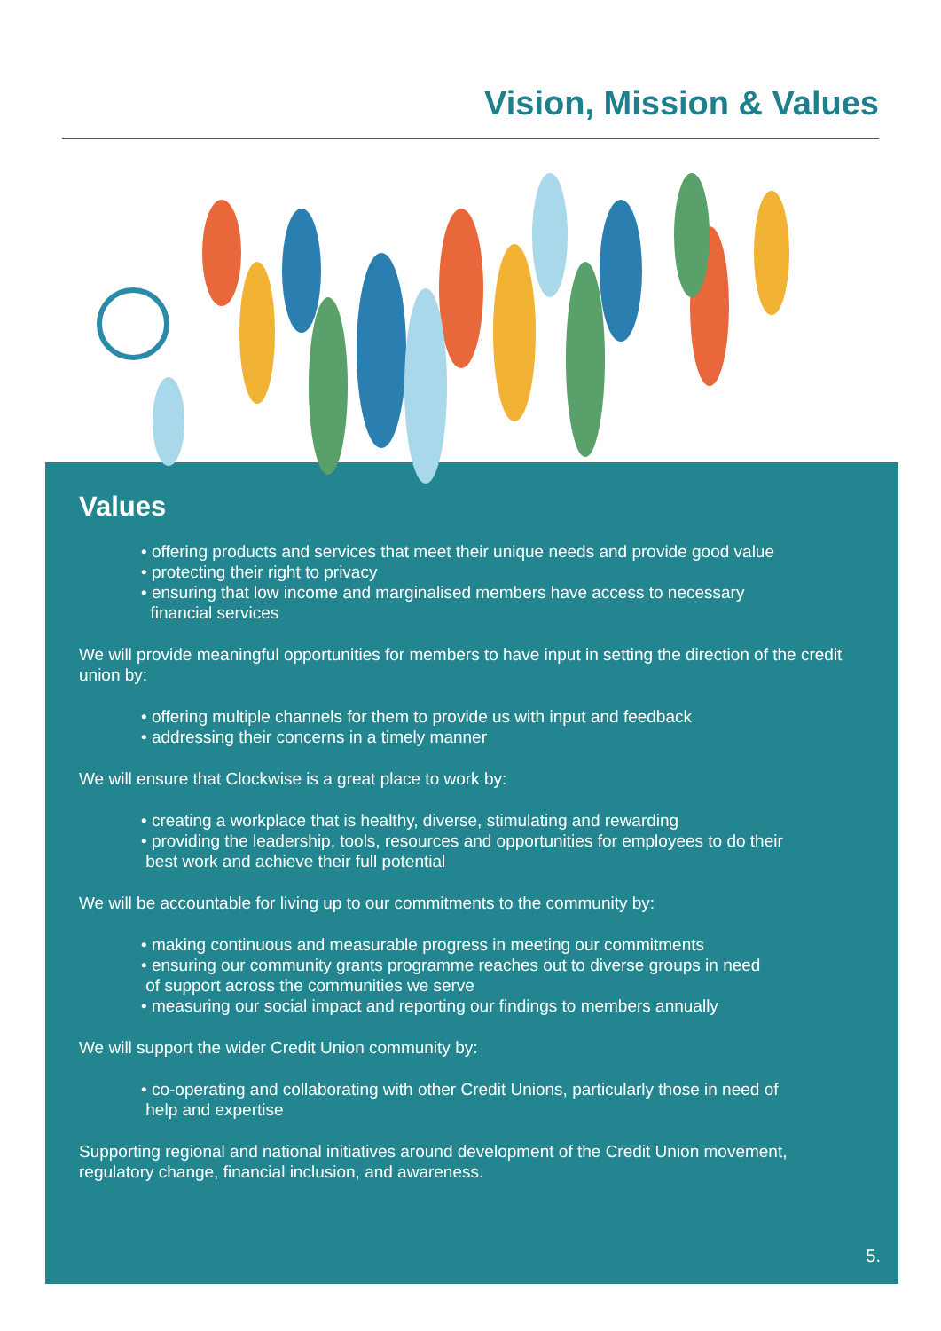Vision, Mission & Values
Values
• offering products and services that meet their unique needs and provide good value
• protecting their right to privacy
• ensuring that low income and marginalised members have access to necessary
financial services
We will provide meaningful opportunities for members to have input in setting the direction of the credit union by:
• offering multiple channels for them to provide us with input and feedback
• addressing their concerns in a timely manner
We will ensure that Clockwise is a great place to work by:
• creating a workplace that is healthy, diverse, stimulating and rewarding
• providing the leadership, tools, resources and opportunities for employees to do their
best work and achieve their full potential
We will be accountable for living up to our commitments to the community by:
• making continuous and measurable progress in meeting our commitments
• ensuring our community grants programme reaches out to diverse groups in need
of support across the communities we serve
• measuring our social impact and reporting our findings to members annually
We will support the wider Credit Union community by:
• co-operating and collaborating with other Credit Unions, particularly those in need of
help and expertise
Supporting regional and national initiatives around development of the Credit Union movement, regulatory change, financial inclusion, and awareness.
5.